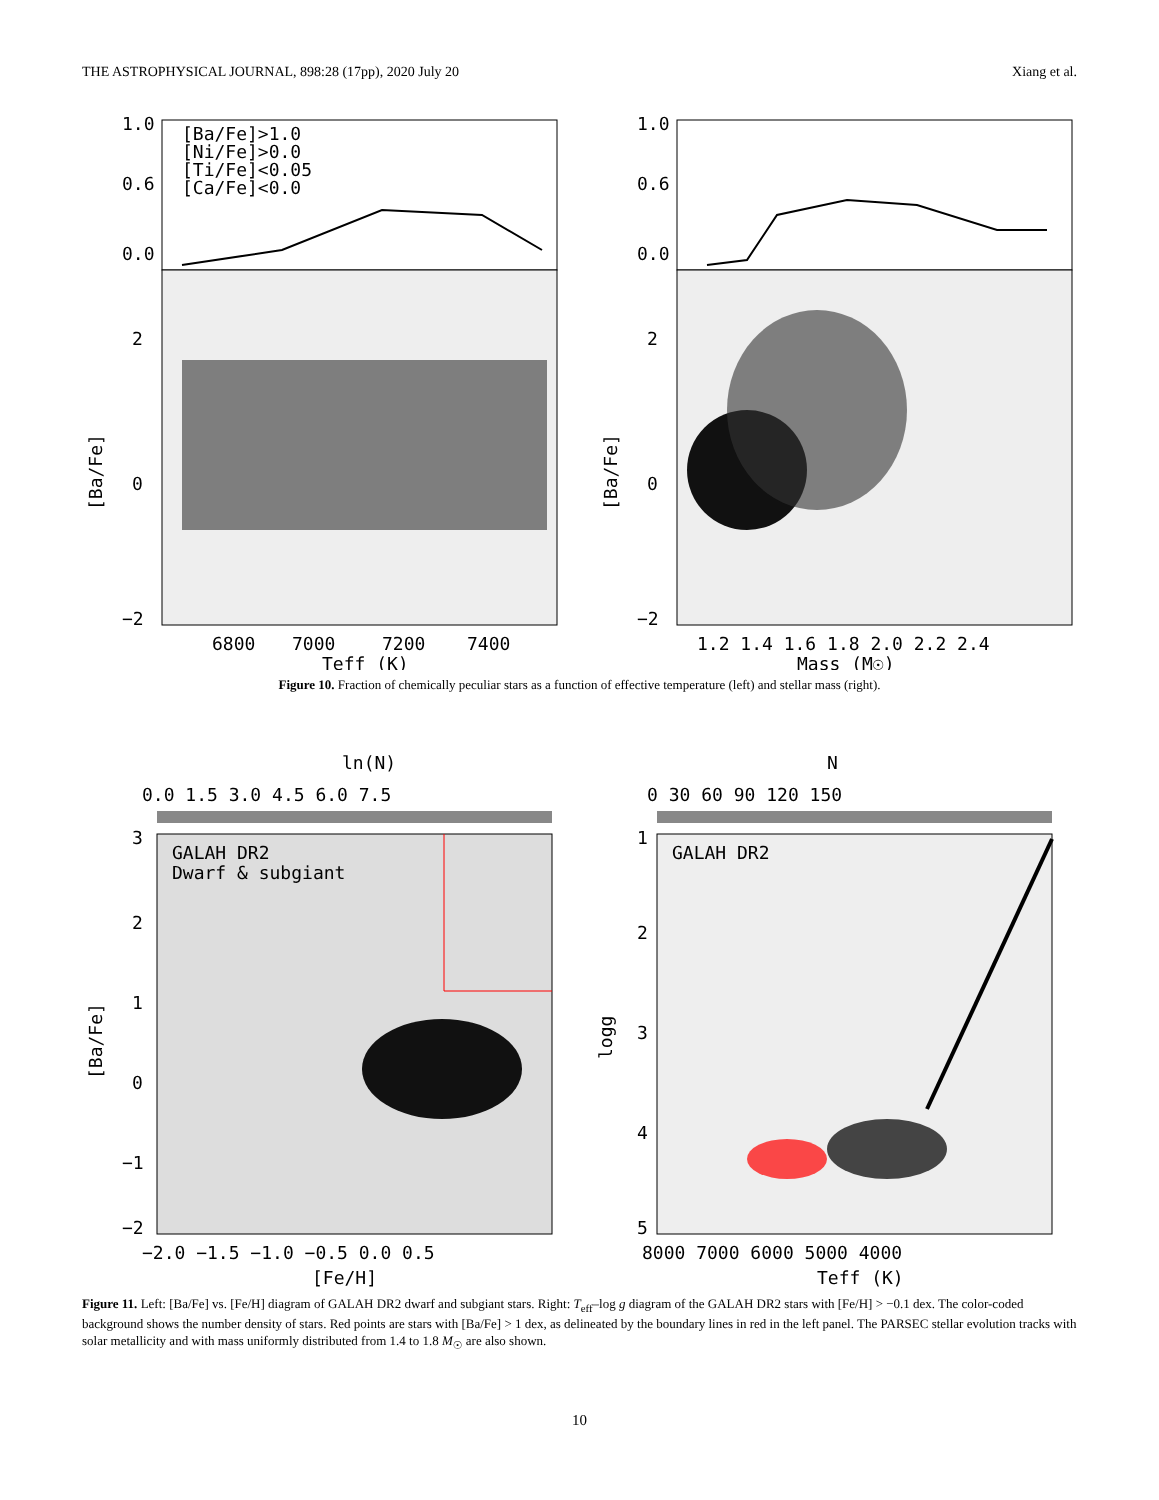THE ASTROPHYSICAL JOURNAL, 898:28 (17pp), 2020 July 20 Xiang et al.
1.0
0.6
0.0
2
0
−2
[Ba/Fe]>1.0
[Ni/Fe]>0.0
[Ti/Fe]<0.05
[Ca/Fe]<0.0
6800
7000
7200
7400
Teff (K)
[Ba/Fe]
1.0
0.6
0.0
2
0
−2
1.2 1.4 1.6 1.8 2.0 2.2 2.4
Mass (M☉)
[Ba/Fe]
Figure 10. Fraction of chemically peculiar stars as a function of effective temperature (left) and stellar mass (right).
ln(N)
0.0 1.5 3.0 4.5 6.0 7.5
GALAH DR2
Dwarf & subgiant
3
2
1
0
−1
−2
−2.0 −1.5 −1.0 −0.5 0.0 0.5
[Fe/H]
[Ba/Fe]
N
0 30 60 90 120 150
GALAH DR2
1
2
3
4
5
8000 7000 6000 5000 4000
Teff (K)
logg
Figure 11. Left: [Ba/Fe] vs. [Fe/H] diagram of GALAH DR2 dwarf and subgiant stars. Right: T<sub>eff</sub>–log g diagram of the GALAH DR2 stars with [Fe/H] > −0.1 dex. The color-coded background shows the number density of stars. Red points are stars with [Ba/Fe] > 1 dex, as delineated by the boundary lines in red in the left panel. The PARSEC stellar evolution tracks with solar metallicity and with mass uniformly distributed from 1.4 to 1.8 M<sub>☉</sub> are also shown.
10